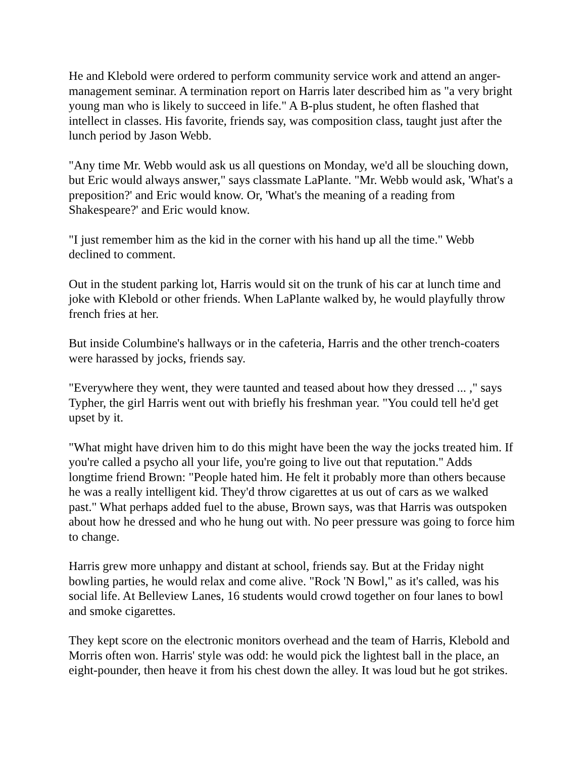He and Klebold were ordered to perform community service work and attend an anger-management seminar. A termination report on Harris later described him as "a very bright young man who is likely to succeed in life." A B-plus student, he often flashed that intellect in classes. His favorite, friends say, was composition class, taught just after the lunch period by Jason Webb.
"Any time Mr. Webb would ask us all questions on Monday, we'd all be slouching down, but Eric would always answer," says classmate LaPlante. "Mr. Webb would ask, 'What's a preposition?' and Eric would know. Or, 'What's the meaning of a reading from Shakespeare?' and Eric would know.
"I just remember him as the kid in the corner with his hand up all the time." Webb declined to comment.
Out in the student parking lot, Harris would sit on the trunk of his car at lunch time and joke with Klebold or other friends. When LaPlante walked by, he would playfully throw french fries at her.
But inside Columbine's hallways or in the cafeteria, Harris and the other trench-coaters were harassed by jocks, friends say.
"Everywhere they went, they were taunted and teased about how they dressed ... ," says Typher, the girl Harris went out with briefly his freshman year. "You could tell he'd get upset by it.
"What might have driven him to do this might have been the way the jocks treated him. If you're called a psycho all your life, you're going to live out that reputation." Adds longtime friend Brown: "People hated him. He felt it probably more than others because he was a really intelligent kid. They'd throw cigarettes at us out of cars as we walked past." What perhaps added fuel to the abuse, Brown says, was that Harris was outspoken about how he dressed and who he hung out with. No peer pressure was going to force him to change.
Harris grew more unhappy and distant at school, friends say. But at the Friday night bowling parties, he would relax and come alive. "Rock 'N Bowl," as it's called, was his social life. At Belleview Lanes, 16 students would crowd together on four lanes to bowl and smoke cigarettes.
They kept score on the electronic monitors overhead and the team of Harris, Klebold and Morris often won. Harris' style was odd: he would pick the lightest ball in the place, an eight-pounder, then heave it from his chest down the alley. It was loud but he got strikes.